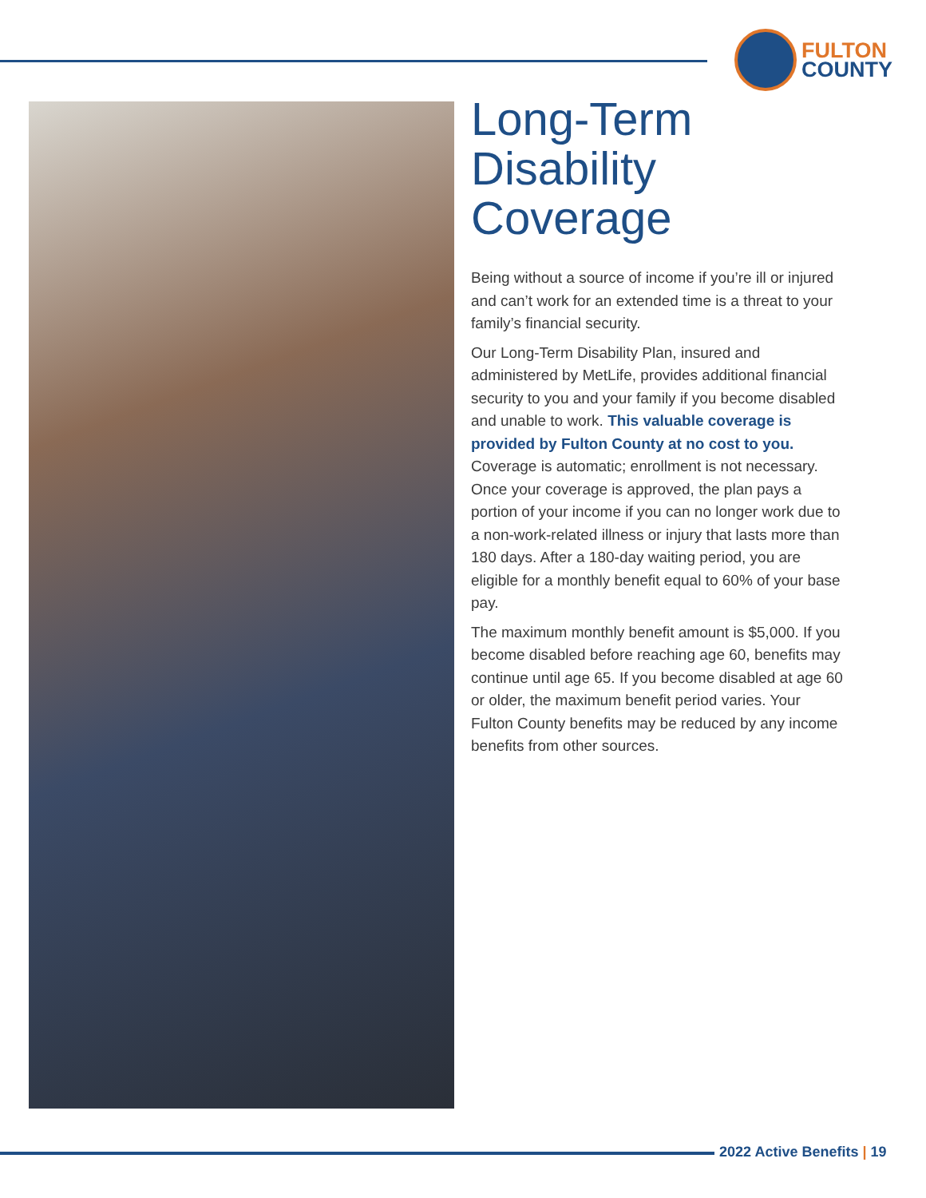FULTON
COUNTY
Long-Term
Disability
Coverage
Being without a source of income if you’re ill or injured and can’t work for an extended time is a threat to your family’s financial security.
Our Long-Term Disability Plan, insured and administered by MetLife, provides additional financial security to you and your family if you become disabled and unable to work. This valuable coverage is provided by Fulton County at no cost to you. Coverage is automatic; enrollment is not necessary. Once your coverage is approved, the plan pays a portion of your income if you can no longer work due to a non-work-related illness or injury that lasts more than 180 days. After a 180-day waiting period, you are eligible for a monthly benefit equal to 60% of your base pay.
The maximum monthly benefit amount is $5,000. If you become disabled before reaching age 60, benefits may continue until age 65. If you become disabled at age 60 or older, the maximum benefit period varies. Your Fulton County benefits may be reduced by any income benefits from other sources.
2022 Active Benefits | 19